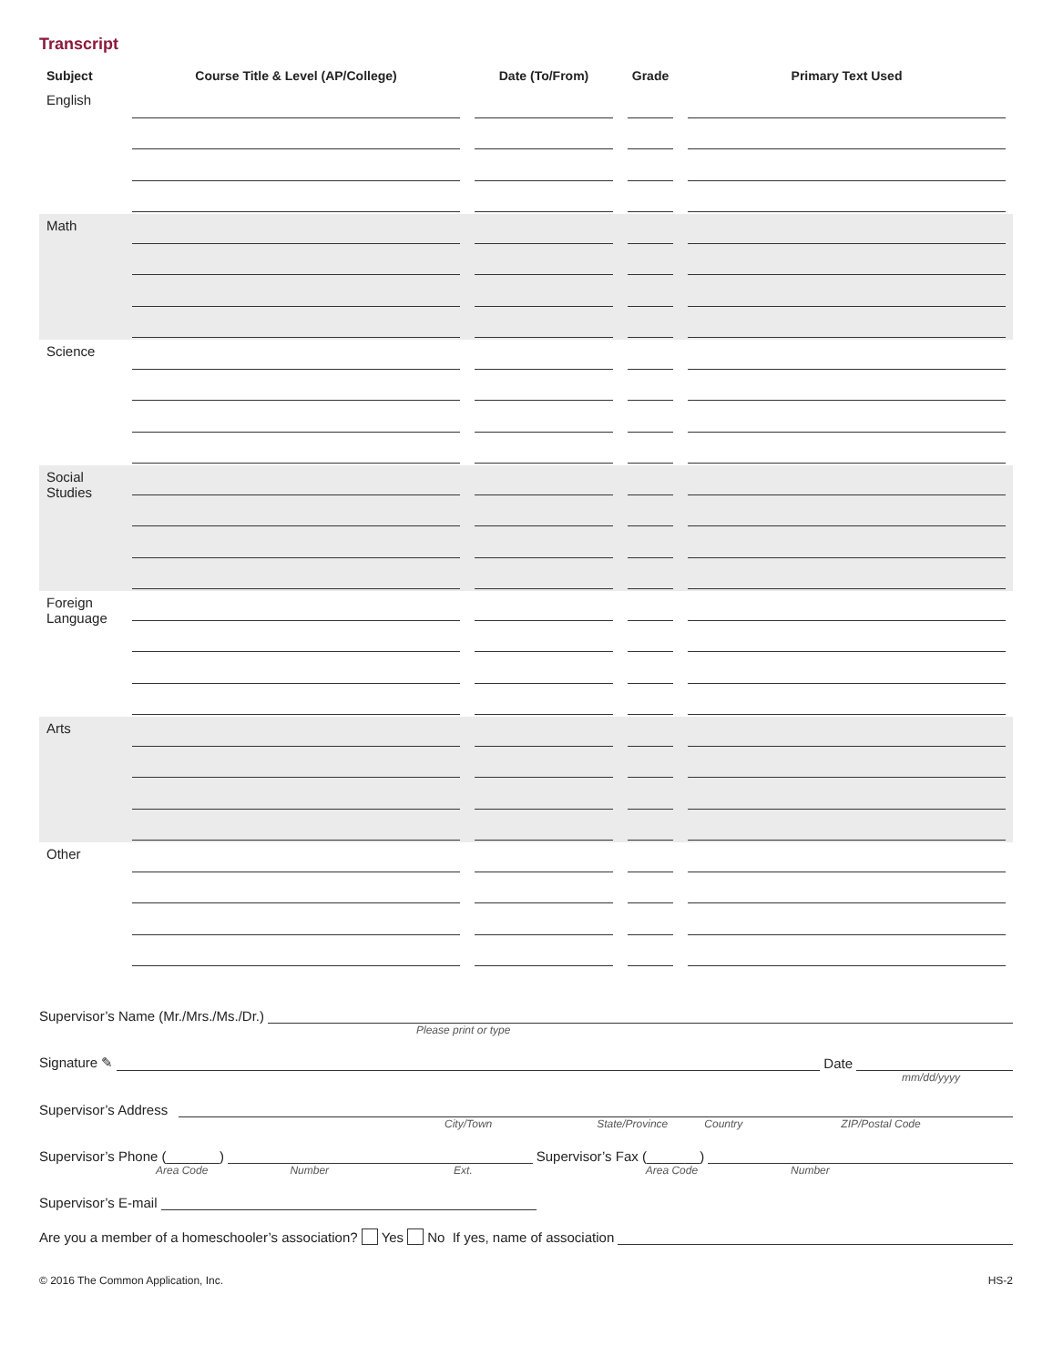Transcript
| Subject | Course Title & Level (AP/College) | Date (To/From) | Grade | Primary Text Used |
| --- | --- | --- | --- | --- |
| English | | | | |
| Math | | | | |
| Science | | | | |
| Social Studies | | | | |
| Foreign Language | | | | |
| Arts | | | | |
| Other | | | | |
Supervisor’s Name (Mr./Mrs./Ms./Dr.)
Please print or type
Signature ✎
Date
mm/dd/yyyy
Supervisor’s Address
City/Town State/Province Country ZIP/Postal Code
Supervisor’s Phone (_______)
Supervisor’s Fax (_______)
Area Code Number Ext. Area Code Number
Supervisor’s E-mail
Are you a member of a homeschooler’s association? Yes No If yes, name of association
© 2016 The Common Application, Inc. HS-2